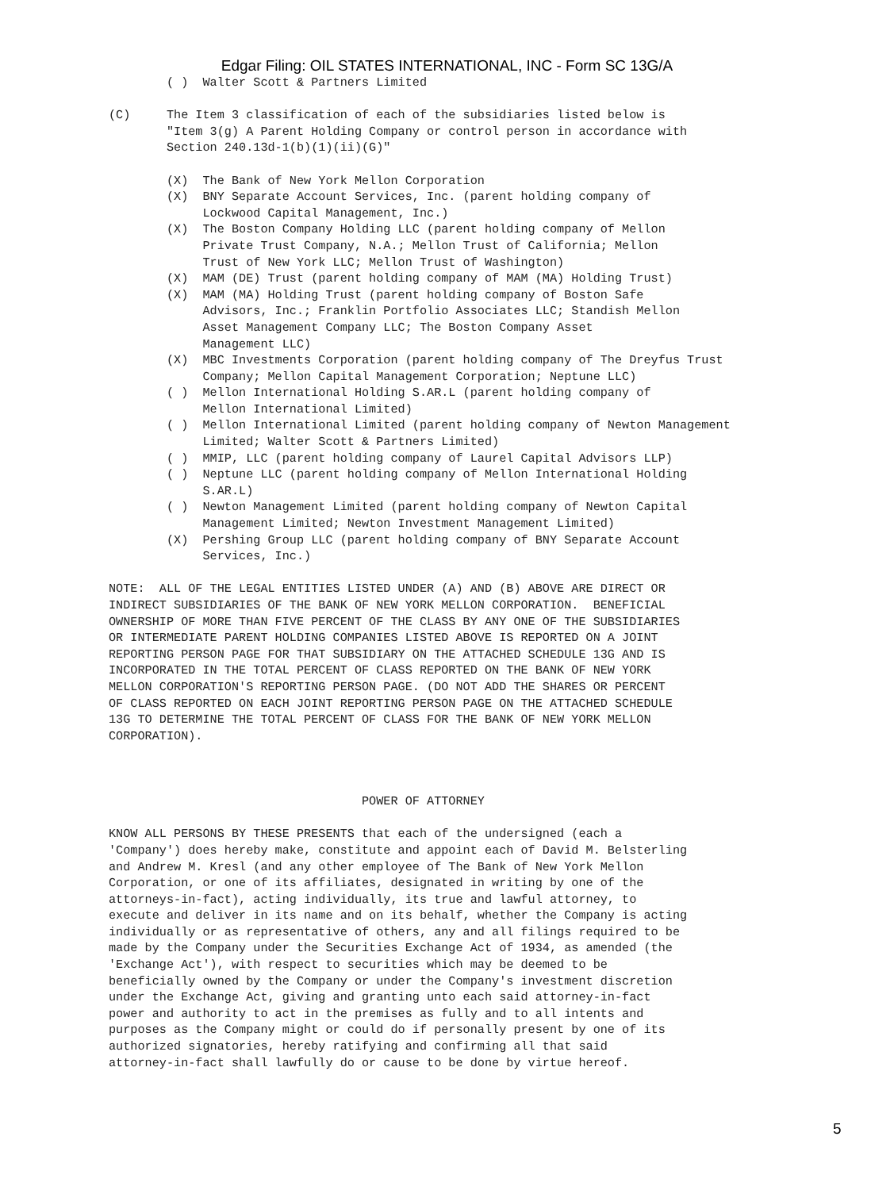Edgar Filing: OIL STATES INTERNATIONAL, INC - Form SC 13G/A
        ( )  Walter Scott & Partners Limited

(C)     The Item 3 classification of each of the subsidiaries listed below is
        "Item 3(g) A Parent Holding Company or control person in accordance with
        Section 240.13d-1(b)(1)(ii)(G)"

        (X)  The Bank of New York Mellon Corporation
        (X)  BNY Separate Account Services, Inc. (parent holding company of
             Lockwood Capital Management, Inc.)
        (X)  The Boston Company Holding LLC (parent holding company of Mellon
             Private Trust Company, N.A.; Mellon Trust of California; Mellon
             Trust of New York LLC; Mellon Trust of Washington)
        (X)  MAM (DE) Trust (parent holding company of MAM (MA) Holding Trust)
        (X)  MAM (MA) Holding Trust (parent holding company of Boston Safe
             Advisors, Inc.; Franklin Portfolio Associates LLC; Standish Mellon
             Asset Management Company LLC; The Boston Company Asset
             Management LLC)
        (X)  MBC Investments Corporation (parent holding company of The Dreyfus Trust
             Company; Mellon Capital Management Corporation; Neptune LLC)
        ( )  Mellon International Holding S.AR.L (parent holding company of
             Mellon International Limited)
        ( )  Mellon International Limited (parent holding company of Newton Management
             Limited; Walter Scott & Partners Limited)
        ( )  MMIP, LLC (parent holding company of Laurel Capital Advisors LLP)
        ( )  Neptune LLC (parent holding company of Mellon International Holding
             S.AR.L)
        ( )  Newton Management Limited (parent holding company of Newton Capital
             Management Limited; Newton Investment Management Limited)
        (X)  Pershing Group LLC (parent holding company of BNY Separate Account
             Services, Inc.)

NOTE:  ALL OF THE LEGAL ENTITIES LISTED UNDER (A) AND (B) ABOVE ARE DIRECT OR
INDIRECT SUBSIDIARIES OF THE BANK OF NEW YORK MELLON CORPORATION.  BENEFICIAL
OWNERSHIP OF MORE THAN FIVE PERCENT OF THE CLASS BY ANY ONE OF THE SUBSIDIARIES
OR INTERMEDIATE PARENT HOLDING COMPANIES LISTED ABOVE IS REPORTED ON A JOINT
REPORTING PERSON PAGE FOR THAT SUBSIDIARY ON THE ATTACHED SCHEDULE 13G AND IS
INCORPORATED IN THE TOTAL PERCENT OF CLASS REPORTED ON THE BANK OF NEW YORK
MELLON CORPORATION'S REPORTING PERSON PAGE. (DO NOT ADD THE SHARES OR PERCENT
OF CLASS REPORTED ON EACH JOINT REPORTING PERSON PAGE ON THE ATTACHED SCHEDULE
13G TO DETERMINE THE TOTAL PERCENT OF CLASS FOR THE BANK OF NEW YORK MELLON
CORPORATION).



                                   POWER OF ATTORNEY

KNOW ALL PERSONS BY THESE PRESENTS that each of the undersigned (each a
'Company') does hereby make, constitute and appoint each of David M. Belsterling
and Andrew M. Kresl (and any other employee of The Bank of New York Mellon
Corporation, or one of its affiliates, designated in writing by one of the
attorneys-in-fact), acting individually, its true and lawful attorney, to
execute and deliver in its name and on its behalf, whether the Company is acting
individually or as representative of others, any and all filings required to be
made by the Company under the Securities Exchange Act of 1934, as amended (the
'Exchange Act'), with respect to securities which may be deemed to be
beneficially owned by the Company or under the Company's investment discretion
under the Exchange Act, giving and granting unto each said attorney-in-fact
power and authority to act in the premises as fully and to all intents and
purposes as the Company might or could do if personally present by one of its
authorized signatories, hereby ratifying and confirming all that said
attorney-in-fact shall lawfully do or cause to be done by virtue hereof.
5